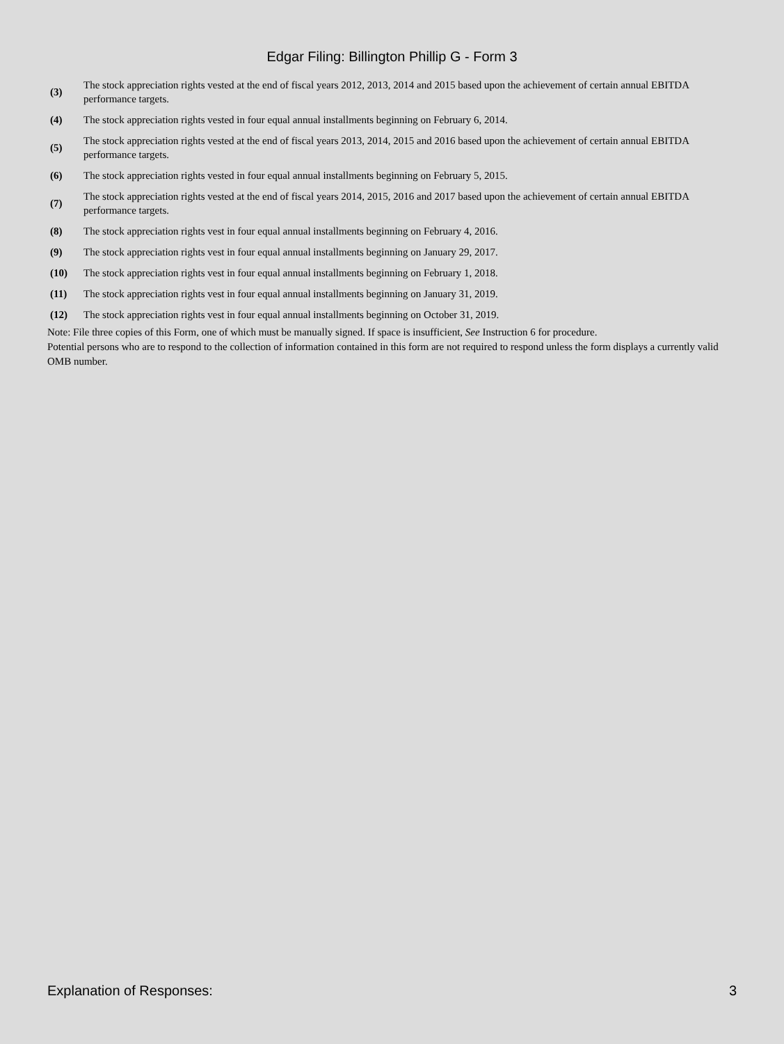Edgar Filing: Billington Phillip G - Form 3
| (3) | The stock appreciation rights vested at the end of fiscal years 2012, 2013, 2014 and 2015 based upon the achievement of certain annual EBITDA performance targets. |
| (4) | The stock appreciation rights vested in four equal annual installments beginning on February 6, 2014. |
| (5) | The stock appreciation rights vested at the end of fiscal years 2013, 2014, 2015 and 2016 based upon the achievement of certain annual EBITDA performance targets. |
| (6) | The stock appreciation rights vested in four equal annual installments beginning on February 5, 2015. |
| (7) | The stock appreciation rights vested at the end of fiscal years 2014, 2015, 2016 and 2017 based upon the achievement of certain annual EBITDA performance targets. |
| (8) | The stock appreciation rights vest in four equal annual installments beginning on February 4, 2016. |
| (9) | The stock appreciation rights vest in four equal annual installments beginning on January 29, 2017. |
| (10) | The stock appreciation rights vest in four equal annual installments beginning on February 1, 2018. |
| (11) | The stock appreciation rights vest in four equal annual installments beginning on January 31, 2019. |
| (12) | The stock appreciation rights vest in four equal annual installments beginning on October 31, 2019. |
Note: File three copies of this Form, one of which must be manually signed. If space is insufficient, See Instruction 6 for procedure.
Potential persons who are to respond to the collection of information contained in this form are not required to respond unless the form displays a currently valid OMB number.
Explanation of Responses: 3